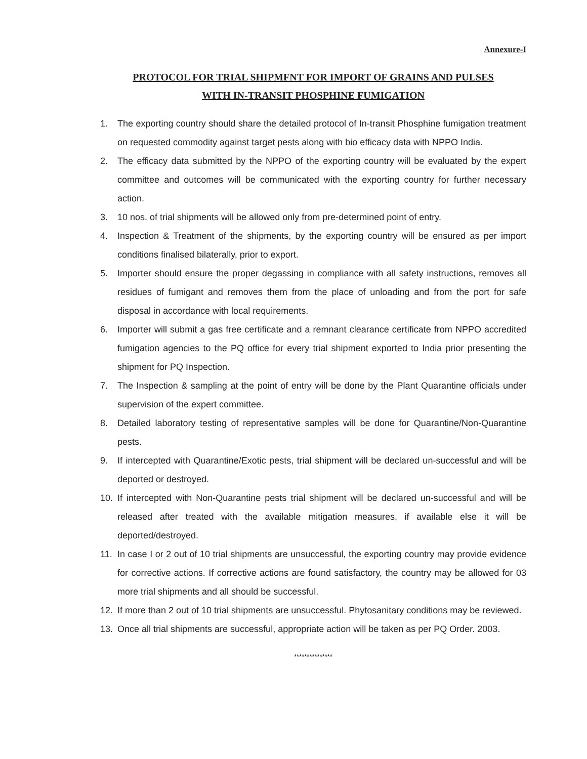Annexure-I
PROTOCOL FOR TRIAL SHIPMFNT FOR IMPORT OF GRAINS AND PULSES
WITH IN-TRANSIT PHOSPHINE FUMIGATION
1. The exporting country should share the detailed protocol of In-transit Phosphine fumigation treatment on requested commodity against target pests along with bio efficacy data with NPPO India.
2. The efficacy data submitted by the NPPO of the exporting country will be evaluated by the expert committee and outcomes will be communicated with the exporting country for further necessary action.
3. 10 nos. of trial shipments will be allowed only from pre-determined point of entry.
4. Inspection & Treatment of the shipments, by the exporting country will be ensured as per import conditions finalised bilaterally, prior to export.
5. Importer should ensure the proper degassing in compliance with all safety instructions, removes all residues of fumigant and removes them from the place of unloading and from the port for safe disposal in accordance with local requirements.
6. Importer will submit a gas free certificate and a remnant clearance certificate from NPPO accredited fumigation agencies to the PQ office for every trial shipment exported to India prior presenting the shipment for PQ Inspection.
7. The Inspection & sampling at the point of entry will be done by the Plant Quarantine officials under supervision of the expert committee.
8. Detailed laboratory testing of representative samples will be done for Quarantine/Non-Quarantine pests.
9. If intercepted with Quarantine/Exotic pests, trial shipment will be declared un-successful and will be deported or destroyed.
10. If intercepted with Non-Quarantine pests trial shipment will be declared un-successful and will be released after treated with the available mitigation measures, if available else it will be deported/destroyed.
11. In case I or 2 out of 10 trial shipments are unsuccessful, the exporting country may provide evidence for corrective actions. If corrective actions are found satisfactory, the country may be allowed for 03 more trial shipments and all should be successful.
12. If more than 2 out of 10 trial shipments are unsuccessful. Phytosanitary conditions may be reviewed.
13. Once all trial shipments are successful, appropriate action will be taken as per PQ Order. 2003.
***************